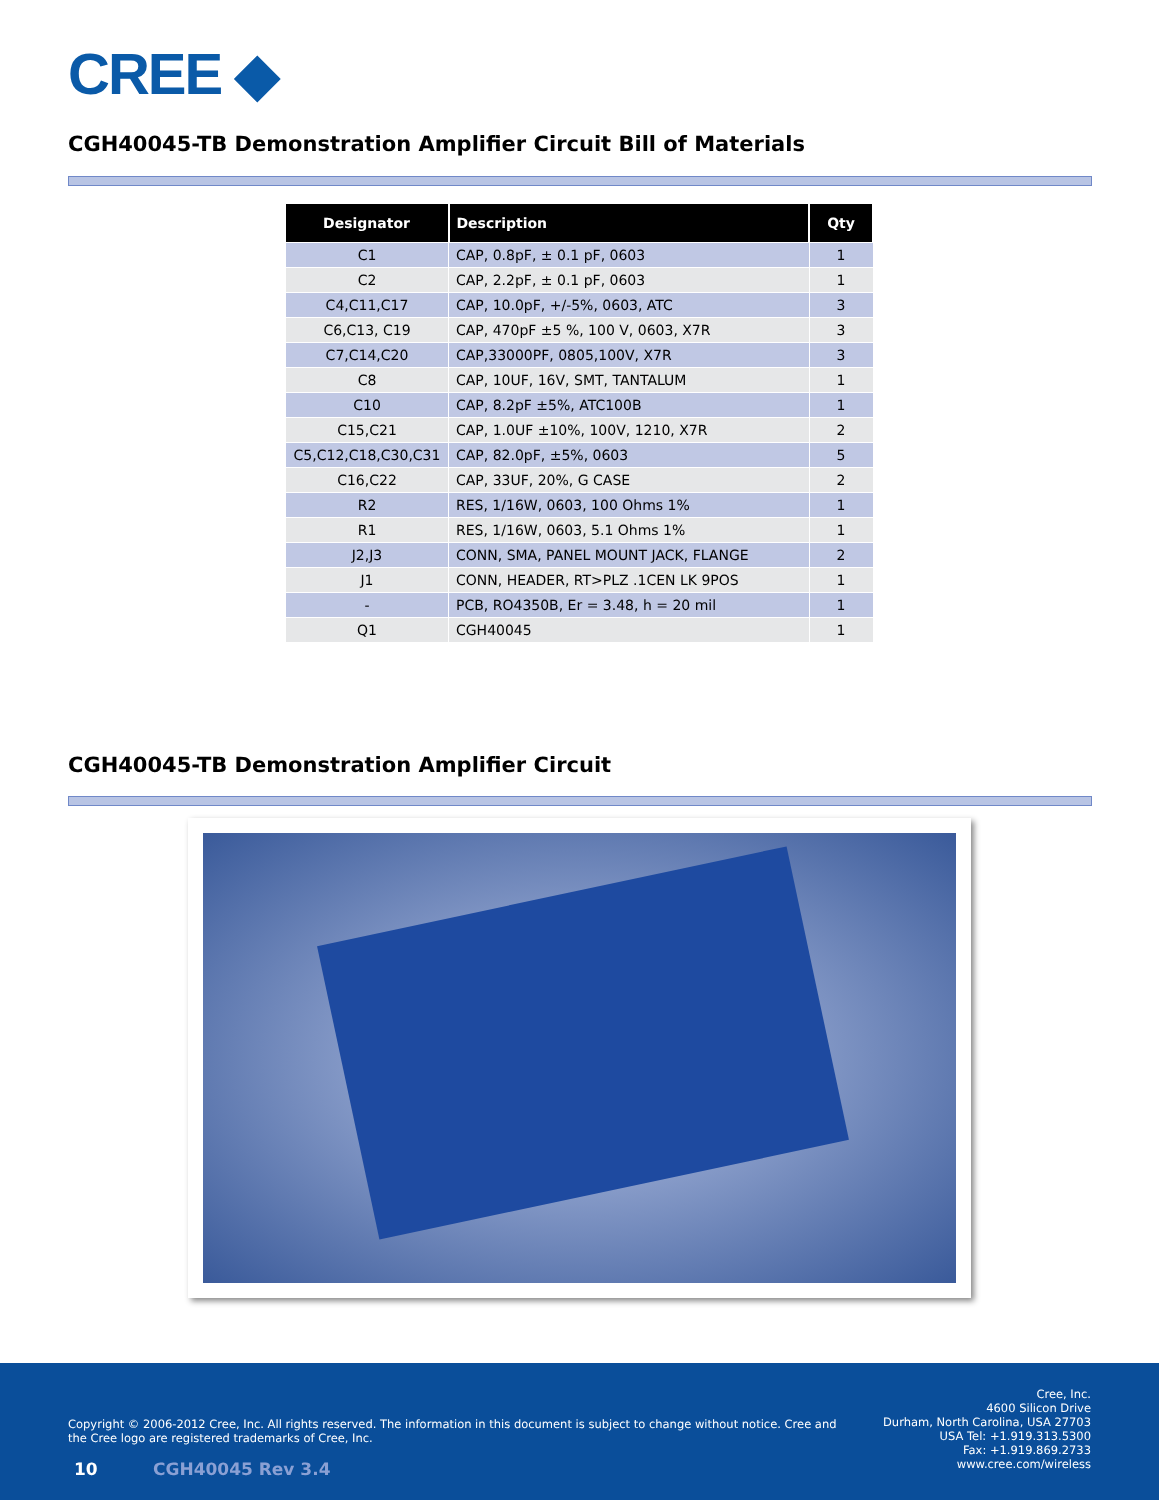CREE ◆
CGH40045-TB Demonstration Amplifier Circuit Bill of Materials
| Designator | Description | Qty |
| --- | --- | --- |
| C1 | CAP, 0.8pF, ± 0.1 pF, 0603 | 1 |
| C2 | CAP, 2.2pF, ± 0.1 pF, 0603 | 1 |
| C4,C11,C17 | CAP, 10.0pF, +/-5%, 0603, ATC | 3 |
| C6,C13, C19 | CAP, 470pF ±5 %, 100 V, 0603, X7R | 3 |
| C7,C14,C20 | CAP,33000PF, 0805,100V, X7R | 3 |
| C8 | CAP, 10UF, 16V, SMT, TANTALUM | 1 |
| C10 | CAP, 8.2pF ±5%, ATC100B | 1 |
| C15,C21 | CAP, 1.0UF ±10%, 100V, 1210, X7R | 2 |
| C5,C12,C18,C30,C31 | CAP, 82.0pF, ±5%, 0603 | 5 |
| C16,C22 | CAP, 33UF, 20%, G CASE | 2 |
| R2 | RES, 1/16W, 0603, 100 Ohms 1% | 1 |
| R1 | RES, 1/16W, 0603, 5.1 Ohms 1% | 1 |
| J2,J3 | CONN, SMA, PANEL MOUNT JACK, FLANGE | 2 |
| J1 | CONN, HEADER, RT>PLZ .1CEN LK 9POS | 1 |
| - | PCB, RO4350B, Er = 3.48, h = 20 mil | 1 |
| Q1 | CGH40045 | 1 |
CGH40045-TB Demonstration Amplifier Circuit
Copyright © 2006-2012 Cree, Inc. All rights reserved. The information in this document is subject to change without notice. Cree and the Cree logo are registered trademarks of Cree, Inc.
Cree, Inc.
4600 Silicon Drive
Durham, North Carolina, USA 27703
USA Tel: +1.919.313.5300
Fax: +1.919.869.2733
www.cree.com/wireless
10 CGH40045 Rev 3.4